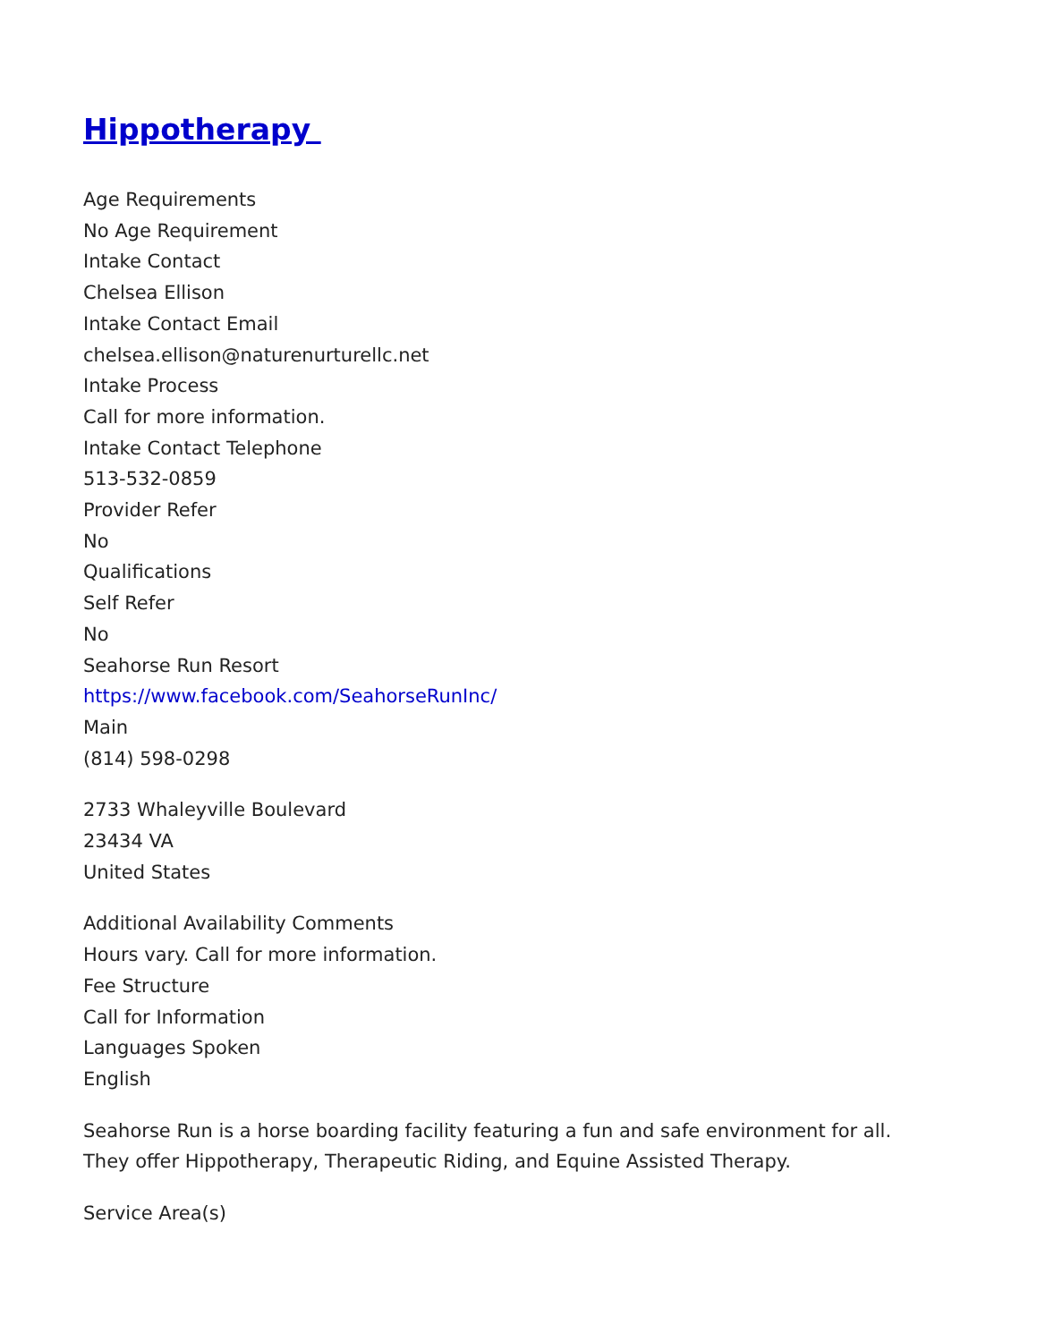Hippotherapy
Age Requirements
No Age Requirement
Intake Contact
Chelsea Ellison
Intake Contact Email
chelsea.ellison@naturenurturellc.net
Intake Process
Call for more information.
Intake Contact Telephone
513-532-0859
Provider Refer
No
Qualifications
Self Refer
No
Seahorse Run Resort
https://www.facebook.com/SeahorseRunInc/
Main
(814) 598-0298
2733 Whaleyville Boulevard
23434 VA
United States
Additional Availability Comments
Hours vary. Call for more information.
Fee Structure
Call for Information
Languages Spoken
English
Seahorse Run is a horse boarding facility featuring a fun and safe environment for all. They offer Hippotherapy, Therapeutic Riding, and Equine Assisted Therapy.
Service Area(s)